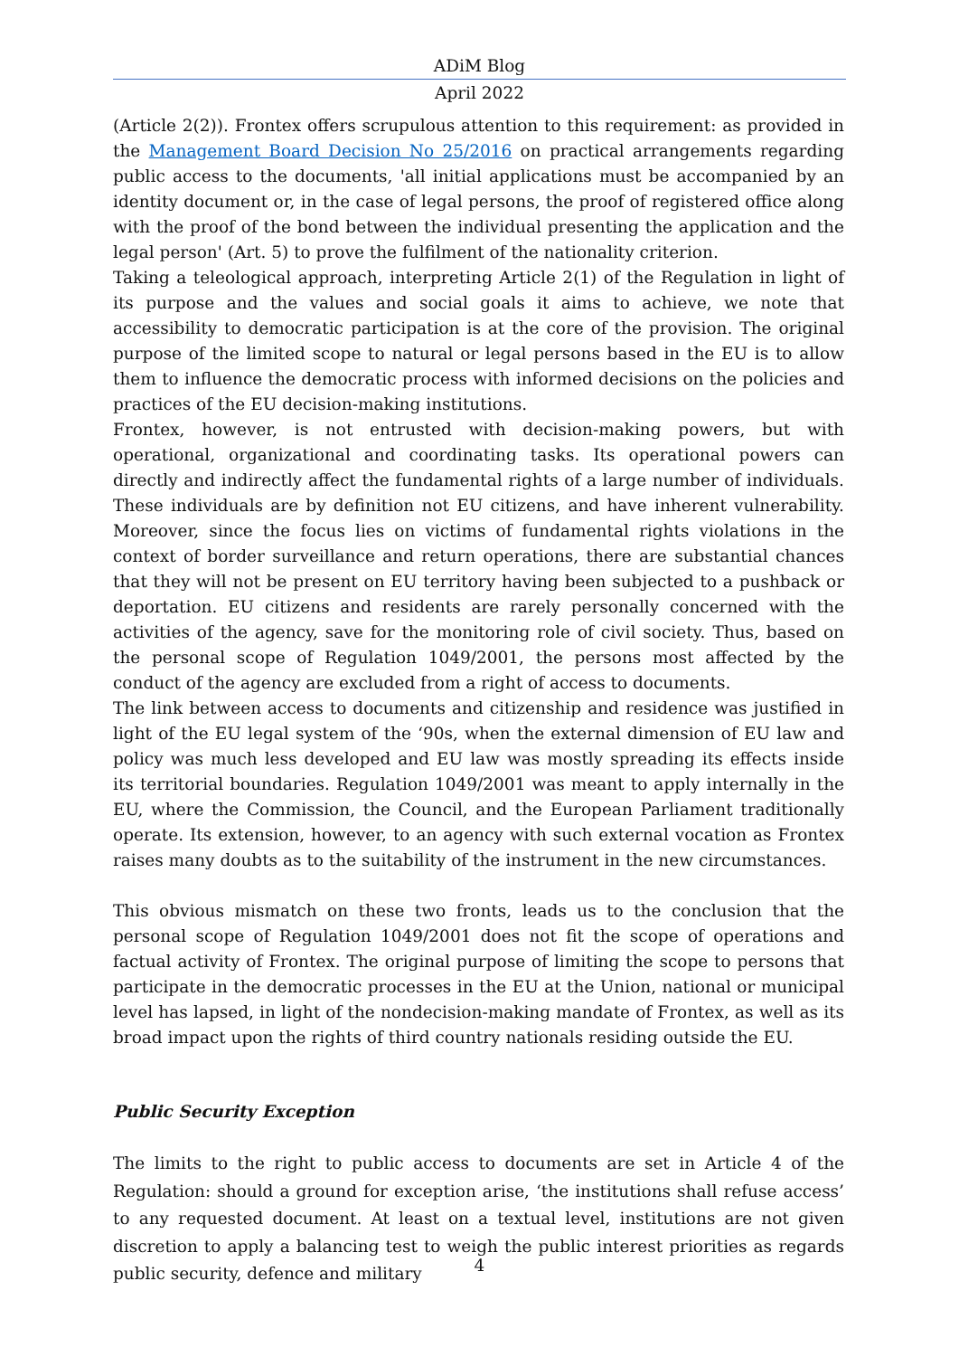ADiM Blog
April 2022
(Article 2(2)). Frontex offers scrupulous attention to this requirement: as provided in the Management Board Decision No 25/2016 on practical arrangements regarding public access to the documents, 'all initial applications must be accompanied by an identity document or, in the case of legal persons, the proof of registered office along with the proof of the bond between the individual presenting the application and the legal person' (Art. 5) to prove the fulfilment of the nationality criterion.
Taking a teleological approach, interpreting Article 2(1) of the Regulation in light of its purpose and the values and social goals it aims to achieve, we note that accessibility to democratic participation is at the core of the provision. The original purpose of the limited scope to natural or legal persons based in the EU is to allow them to influence the democratic process with informed decisions on the policies and practices of the EU decision-making institutions.
Frontex, however, is not entrusted with decision-making powers, but with operational, organizational and coordinating tasks. Its operational powers can directly and indirectly affect the fundamental rights of a large number of individuals. These individuals are by definition not EU citizens, and have inherent vulnerability. Moreover, since the focus lies on victims of fundamental rights violations in the context of border surveillance and return operations, there are substantial chances that they will not be present on EU territory having been subjected to a pushback or deportation. EU citizens and residents are rarely personally concerned with the activities of the agency, save for the monitoring role of civil society. Thus, based on the personal scope of Regulation 1049/2001, the persons most affected by the conduct of the agency are excluded from a right of access to documents.
The link between access to documents and citizenship and residence was justified in light of the EU legal system of the ‘90s, when the external dimension of EU law and policy was much less developed and EU law was mostly spreading its effects inside its territorial boundaries. Regulation 1049/2001 was meant to apply internally in the EU, where the Commission, the Council, and the European Parliament traditionally operate. Its extension, however, to an agency with such external vocation as Frontex raises many doubts as to the suitability of the instrument in the new circumstances.
This obvious mismatch on these two fronts, leads us to the conclusion that the personal scope of Regulation 1049/2001 does not fit the scope of operations and factual activity of Frontex. The original purpose of limiting the scope to persons that participate in the democratic processes in the EU at the Union, national or municipal level has lapsed, in light of the nondecision-making mandate of Frontex, as well as its broad impact upon the rights of third country nationals residing outside the EU.
Public Security Exception
The limits to the right to public access to documents are set in Article 4 of the Regulation: should a ground for exception arise, ‘the institutions shall refuse access’ to any requested document. At least on a textual level, institutions are not given discretion to apply a balancing test to weigh the public interest priorities as regards public security, defence and military
4